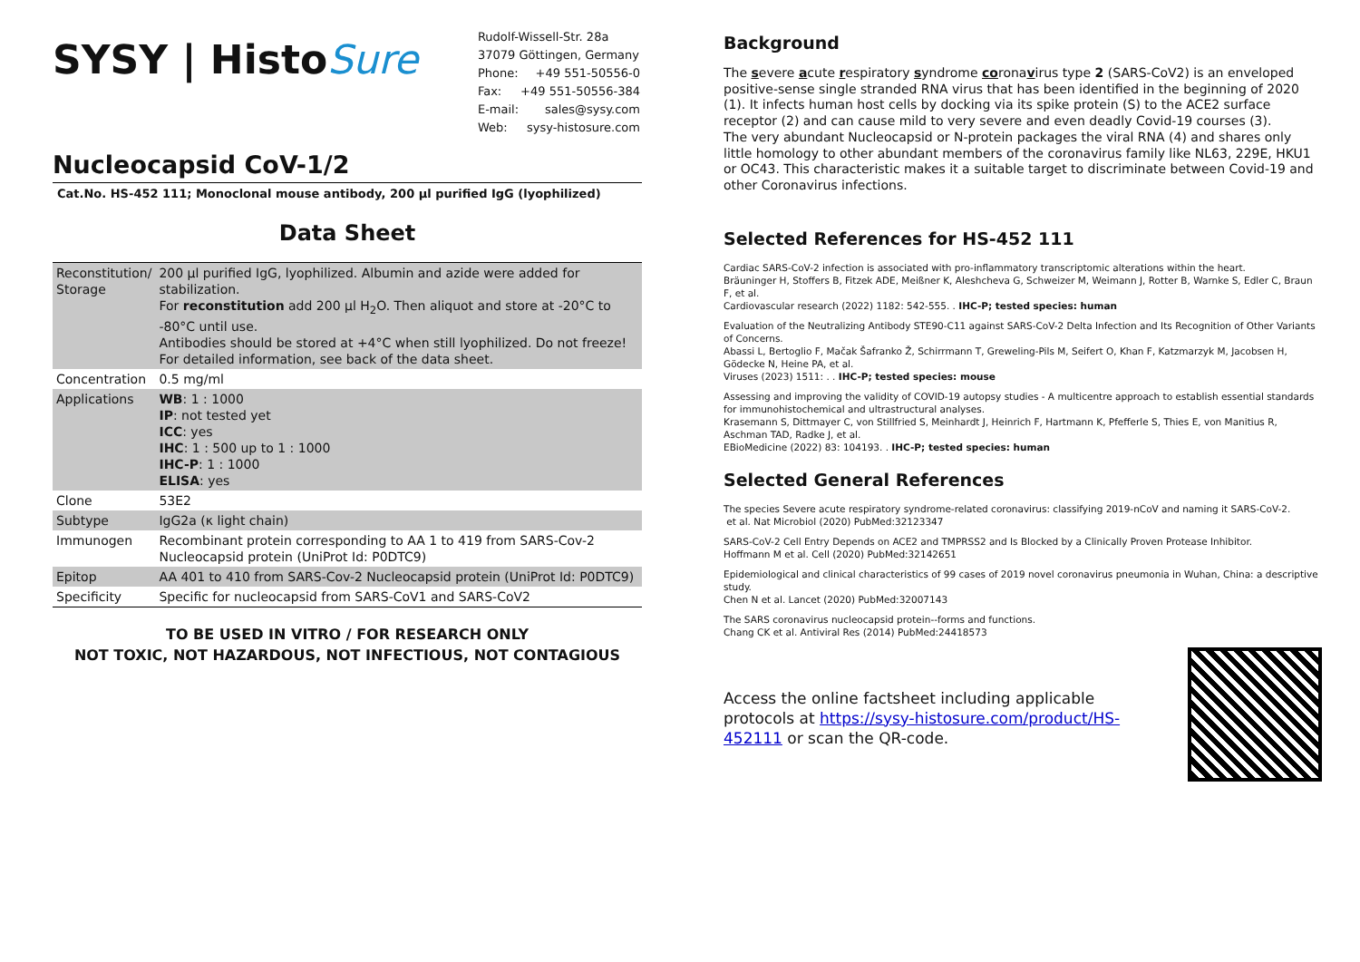SYSY | HistoSure
| Rudolf-Wissell-Str. 28a | |
| 37079 Göttingen, Germany | |
| Phone: | +49 551-50556-0 |
| Fax: | +49 551-50556-384 |
| E-mail: | sales@sysy.com |
| Web: | sysy-histosure.com |
Nucleocapsid CoV-1/2
Cat.No. HS-452 111; Monoclonal mouse antibody, 200 µl purified IgG (lyophilized)
Data Sheet
| Reconstitution/ Storage | 200 µl purified IgG, lyophilized. Albumin and azide were added for stabilization. For reconstitution add 200 µl H<sub>2</sub>O. Then aliquot and store at -20°C to -80°C until use. Antibodies should be stored at +4°C when still lyophilized. Do not freeze! For detailed information, see back of the data sheet. |
| Concentration | 0.5 mg/ml |
| Applications | WB : 1 : 1000 IP : not tested yet ICC : yes IHC : 1 : 500 up to 1 : 1000 IHC-P : 1 : 1000 ELISA : yes |
| Clone | 53E2 |
| Subtype | IgG2a (κ light chain) |
| Immunogen | Recombinant protein corresponding to AA 1 to 419 from SARS-Cov-2 Nucleocapsid protein (UniProt Id: P0DTC9) |
| Epitop | AA 401 to 410 from SARS-Cov-2 Nucleocapsid protein (UniProt Id: P0DTC9) |
| Specificity | Specific for nucleocapsid from SARS-CoV1 and SARS-CoV2 |
TO BE USED IN VITRO / FOR RESEARCH ONLY
NOT TOXIC, NOT HAZARDOUS, NOT INFECTIOUS, NOT CONTAGIOUS
Background
The severe acute respiratory syndrome coronavirus type 2 (SARS-CoV2) is an enveloped positive-sense single stranded RNA virus that has been identified in the beginning of 2020 (1). It infects human host cells by docking via its spike protein (S) to the ACE2 surface receptor (2) and can cause mild to very severe and even deadly Covid-19 courses (3).
The very abundant Nucleocapsid or N-protein packages the viral RNA (4) and shares only little homology to other abundant members of the coronavirus family like NL63, 229E, HKU1 or OC43. This characteristic makes it a suitable target to discriminate between Covid-19 and other Coronavirus infections.
Selected References for HS-452 111
Cardiac SARS-CoV-2 infection is associated with pro-inflammatory transcriptomic alterations within the heart.
Bräuninger H, Stoffers B, Fitzek ADE, Meißner K, Aleshcheva G, Schweizer M, Weimann J, Rotter B, Warnke S, Edler C, Braun F, et al.
Cardiovascular research (2022) 1182: 542-555. . IHC-P; tested species: human
Evaluation of the Neutralizing Antibody STE90-C11 against SARS-CoV-2 Delta Infection and Its Recognition of Other Variants of Concerns.
Abassi L, Bertoglio F, Mačak Šafranko Ž, Schirrmann T, Greweling-Pils M, Seifert O, Khan F, Katzmarzyk M, Jacobsen H, Gödecke N, Heine PA, et al.
Viruses (2023) 1511: . . IHC-P; tested species: mouse
Assessing and improving the validity of COVID-19 autopsy studies - A multicentre approach to establish essential standards for immunohistochemical and ultrastructural analyses.
Krasemann S, Dittmayer C, von Stillfried S, Meinhardt J, Heinrich F, Hartmann K, Pfefferle S, Thies E, von Manitius R, Aschman TAD, Radke J, et al.
EBioMedicine (2022) 83: 104193. . IHC-P; tested species: human
Selected General References
The species Severe acute respiratory syndrome-related coronavirus: classifying 2019-nCoV and naming it SARS-CoV-2.
et al. Nat Microbiol (2020) PubMed:32123347
SARS-CoV-2 Cell Entry Depends on ACE2 and TMPRSS2 and Is Blocked by a Clinically Proven Protease Inhibitor.
Hoffmann M et al. Cell (2020) PubMed:32142651
Epidemiological and clinical characteristics of 99 cases of 2019 novel coronavirus pneumonia in Wuhan, China: a descriptive study.
Chen N et al. Lancet (2020) PubMed:32007143
The SARS coronavirus nucleocapsid protein--forms and functions.
Chang CK et al. Antiviral Res (2014) PubMed:24418573
Access the online factsheet including applicable protocols at https://sysy-histosure.com/product/HS-452111 or scan the QR-code.